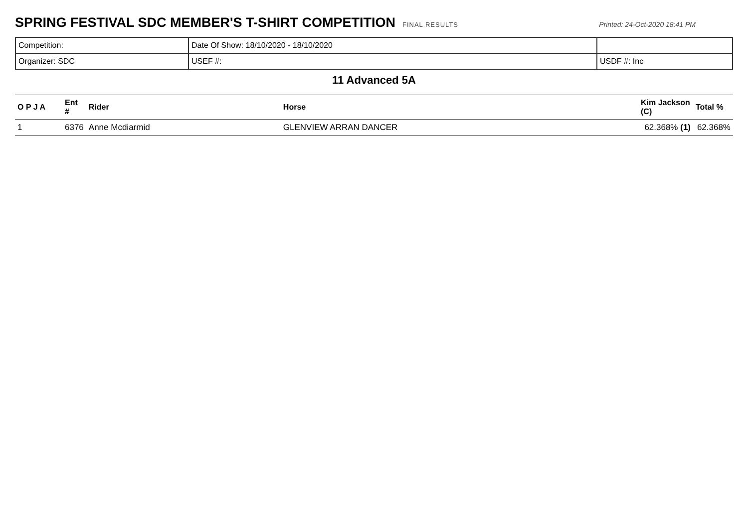SPRING FESTIVAL SDC MEMBER'S T-SHIRT COMPETITION
FINAL RESULTS Printed: 24-Oct-2020 18:41 PM
| Competition: | Date Of Show: 18/10/2020 - 18/10/2020 | |
| Organizer: SDC | USEF #: | USDF #: Inc |
11 Advanced 5A
| O P J A | Ent # | Rider | Horse | Kim Jackson (C) | Total % |
| --- | --- | --- | --- | --- | --- |
| 1 | 6376 | Anne Mcdiarmid | GLENVIEW ARRAN DANCER | 62.368% (1) | 62.368% |